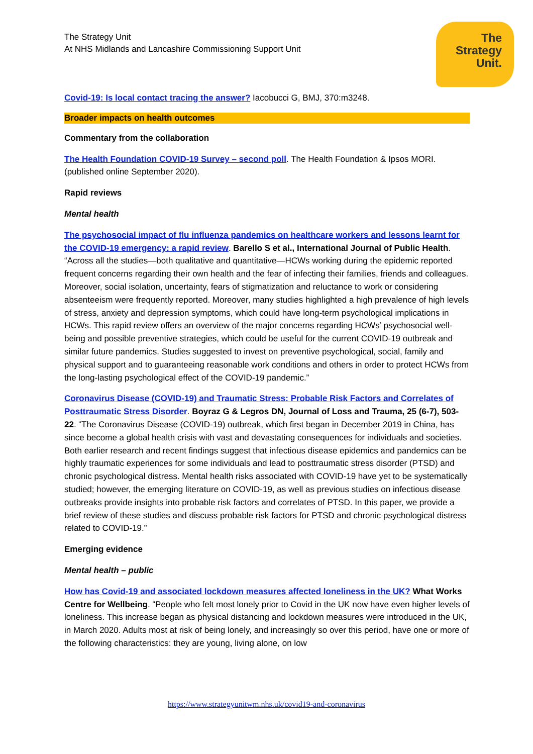The Strategy Unit
At NHS Midlands and Lancashire Commissioning Support Unit
The
Strategy
Unit.
Covid-19: Is local contact tracing the answer? Iacobucci G, BMJ, 370:m3248.
Broader impacts on health outcomes
Commentary from the collaboration
The Health Foundation COVID-19 Survey – second poll. The Health Foundation & Ipsos MORI. (published online September 2020).
Rapid reviews
Mental health
The psychosocial impact of flu influenza pandemics on healthcare workers and lessons learnt for the COVID-19 emergency: a rapid review. Barello S et al., International Journal of Public Health. “Across all the studies—both qualitative and quantitative—HCWs working during the epidemic reported frequent concerns regarding their own health and the fear of infecting their families, friends and colleagues. Moreover, social isolation, uncertainty, fears of stigmatization and reluctance to work or considering absenteeism were frequently reported. Moreover, many studies highlighted a high prevalence of high levels of stress, anxiety and depression symptoms, which could have long-term psychological implications in HCWs. This rapid review offers an overview of the major concerns regarding HCWs’ psychosocial well-being and possible preventive strategies, which could be useful for the current COVID-19 outbreak and similar future pandemics. Studies suggested to invest on preventive psychological, social, family and physical support and to guaranteeing reasonable work conditions and others in order to protect HCWs from the long-lasting psychological effect of the COVID-19 pandemic.”
Coronavirus Disease (COVID-19) and Traumatic Stress: Probable Risk Factors and Correlates of Posttraumatic Stress Disorder. Boyraz G & Legros DN, Journal of Loss and Trauma, 25 (6-7), 503-22. “The Coronavirus Disease (COVID-19) outbreak, which first began in December 2019 in China, has since become a global health crisis with vast and devastating consequences for individuals and societies. Both earlier research and recent findings suggest that infectious disease epidemics and pandemics can be highly traumatic experiences for some individuals and lead to posttraumatic stress disorder (PTSD) and chronic psychological distress. Mental health risks associated with COVID-19 have yet to be systematically studied; however, the emerging literature on COVID-19, as well as previous studies on infectious disease outbreaks provide insights into probable risk factors and correlates of PTSD. In this paper, we provide a brief review of these studies and discuss probable risk factors for PTSD and chronic psychological distress related to COVID-19.”
Emerging evidence
Mental health – public
How has Covid-19 and associated lockdown measures affected loneliness in the UK? What Works Centre for Wellbeing. “People who felt most lonely prior to Covid in the UK now have even higher levels of loneliness. This increase began as physical distancing and lockdown measures were introduced in the UK, in March 2020. Adults most at risk of being lonely, and increasingly so over this period, have one or more of the following characteristics: they are young, living alone, on low
https://www.strategyunitwm.nhs.uk/covid19-and-coronavirus